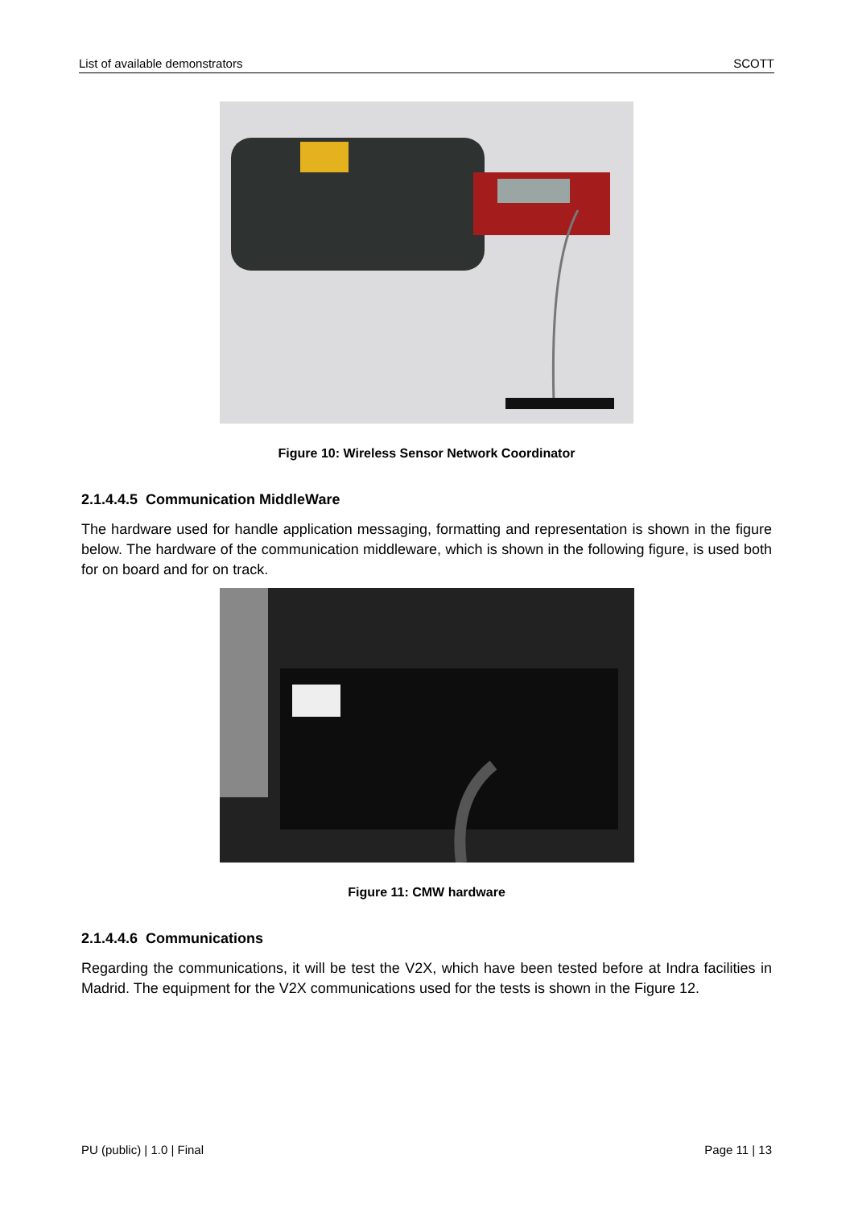List of available demonstrators SCOTT
Figure 10: Wireless Sensor Network Coordinator
2.1.4.4.5 Communication MiddleWare
The hardware used for handle application messaging, formatting and representation is shown in the figure below. The hardware of the communication middleware, which is shown in the following figure, is used both for on board and for on track.
Figure 11: CMW hardware
2.1.4.4.6 Communications
Regarding the communications, it will be test the V2X, which have been tested before at Indra facilities in Madrid. The equipment for the V2X communications used for the tests is shown in the Figure 12.
PU (public) | 1.0 | Final Page 11 | 13